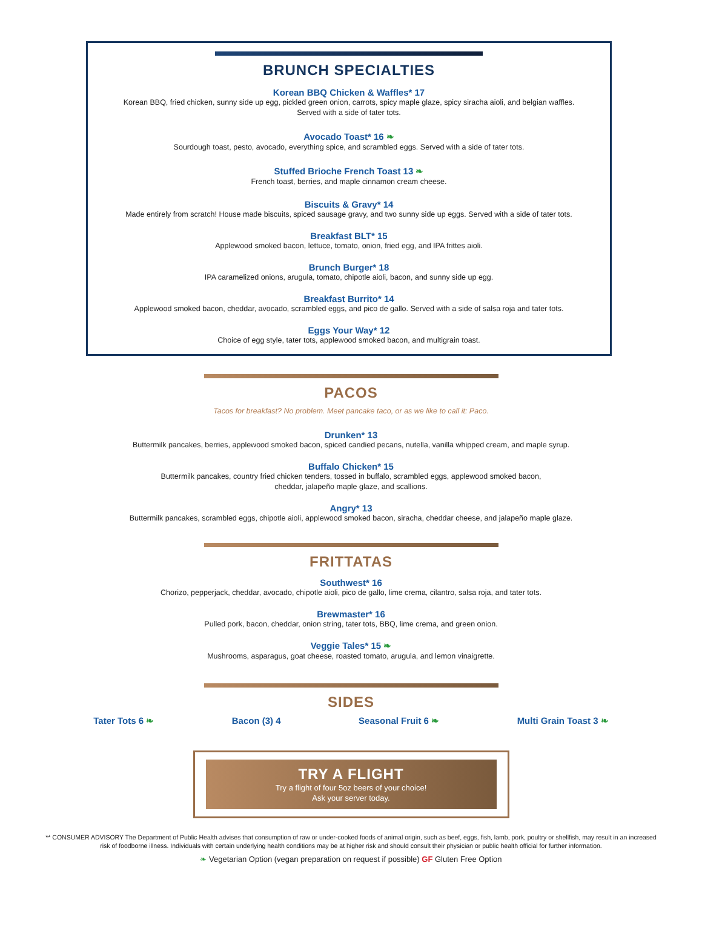BRUNCH SPECIALTIES
Korean BBQ Chicken & Waffles* 17
Korean BBQ, fried chicken, sunny side up egg, pickled green onion, carrots, spicy maple glaze, spicy siracha aioli, and belgian waffles.
Served with a side of tater tots.
Avocado Toast* 16 ❧
Sourdough toast, pesto, avocado, everything spice, and scrambled eggs. Served with a side of tater tots.
Stuffed Brioche French Toast 13 ❧
French toast, berries, and maple cinnamon cream cheese.
Biscuits & Gravy* 14
Made entirely from scratch! House made biscuits, spiced sausage gravy, and two sunny side up eggs. Served with a side of tater tots.
Breakfast BLT* 15
Applewood smoked bacon, lettuce, tomato, onion, fried egg, and IPA frittes aioli.
Brunch Burger* 18
IPA caramelized onions, arugula, tomato, chipotle aioli, bacon, and sunny side up egg.
Breakfast Burrito* 14
Applewood smoked bacon, cheddar, avocado, scrambled eggs, and pico de gallo. Served with a side of salsa roja and tater tots.
Eggs Your Way* 12
Choice of egg style, tater tots, applewood smoked bacon, and multigrain toast.
PACOS
Tacos for breakfast? No problem. Meet pancake taco, or as we like to call it: Paco.
Drunken* 13
Buttermilk pancakes, berries, applewood smoked bacon, spiced candied pecans, nutella, vanilla whipped cream, and maple syrup.
Buffalo Chicken* 15
Buttermilk pancakes, country fried chicken tenders, tossed in buffalo, scrambled eggs, applewood smoked bacon,
cheddar, jalapeño maple glaze, and scallions.
Angry* 13
Buttermilk pancakes, scrambled eggs, chipotle aioli, applewood smoked bacon, siracha, cheddar cheese, and jalapeño maple glaze.
FRITTATAS
Southwest* 16
Chorizo, pepperjack, cheddar, avocado, chipotle aioli, pico de gallo, lime crema, cilantro, salsa roja, and tater tots.
Brewmaster* 16
Pulled pork, bacon, cheddar, onion string, tater tots, BBQ, lime crema, and green onion.
Veggie Tales* 15 ❧
Mushrooms, asparagus, goat cheese, roasted tomato, arugula, and lemon vinaigrette.
SIDES
Tater Tots 6 ❧ Bacon (3) 4 Seasonal Fruit 6 ❧ Multi Grain Toast 3 ❧
TRY A FLIGHT
Try a flight of four 5oz beers of your choice!
Ask your server today.
** CONSUMER ADVISORY The Department of Public Health advises that consumption of raw or under-cooked foods of animal origin, such as beef, eggs, fish, lamb, pork, poultry or shellfish, may result in an increased risk of foodborne illness. Individuals with certain underlying health conditions may be at higher risk and should consult their physician or public health official for further information.
❧ Vegetarian Option (vegan preparation on request if possible) GF Gluten Free Option